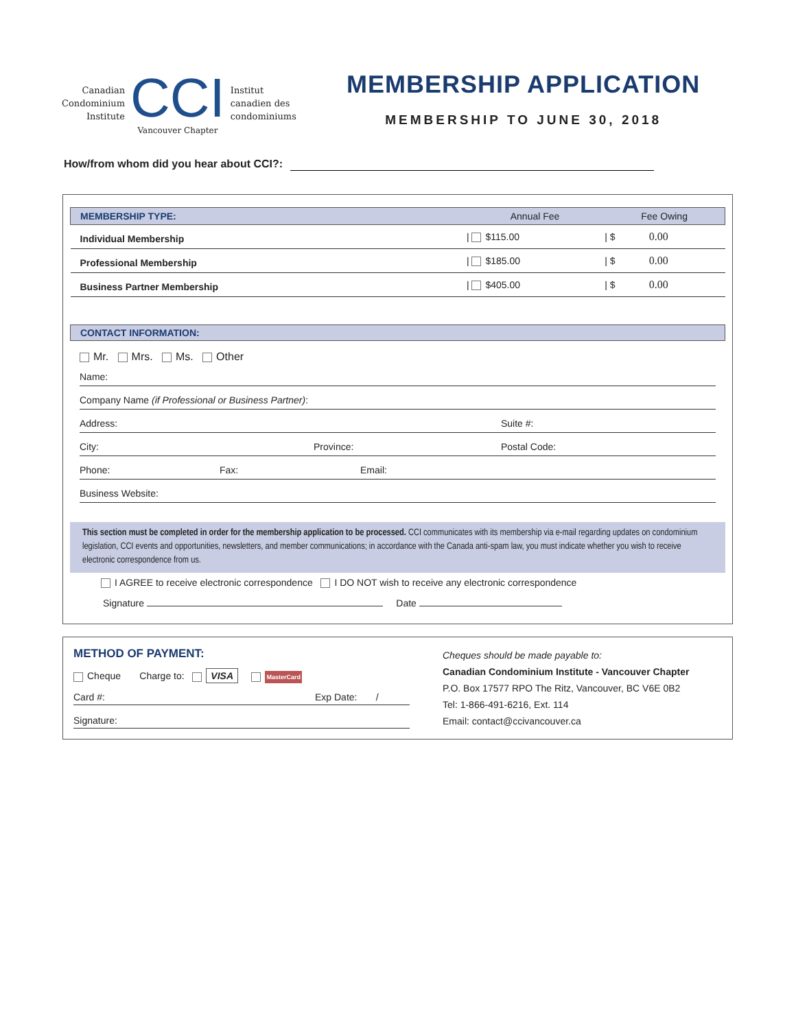Canadian
Condominium
Institute
CCI
Vancouver Chapter
Institut
canadien des
condominiums
MEMBERSHIP APPLICATION
MEMBERSHIP TO JUNE 30, 2018
How/from whom did you hear about CCI?:
| MEMBERSHIP TYPE: | Annual Fee | Fee Owing | |
| --- | --- | --- | --- |
| Individual Membership | / $115.00 | / $ | 0.00 |
| Professional Membership | / $185.00 | / $ | 0.00 |
| Business Partner Membership | / $405.00 | / $ | 0.00 |
CONTACT INFORMATION:
Mr. Mrs. Ms. Other
Name:
Company Name (if Professional or Business Partner):
Address: Suite #:
City: Province: Postal Code:
Phone: Fax: Email:
Business Website:
This section must be completed in order for the membership application to be processed. CCI communicates with its membership via e-mail regarding updates on condominium legislation, CCI events and opportunities, newsletters, and member communications; in accordance with the Canada anti-spam law, you must indicate whether you wish to receive electronic correspondence from us.
I AGREE to receive electronic correspondence I DO NOT wish to receive any electronic correspondence
Signature Date
METHOD OF PAYMENT:
Cheque Charge to: VISA MasterCard
Card #: Exp Date: /
Signature:
Cheques should be made payable to:
Canadian Condominium Institute - Vancouver Chapter
P.O. Box 17577 RPO The Ritz, Vancouver, BC V6E 0B2
Tel: 1-866-491-6216, Ext. 114
Email: contact@ccivancouver.ca